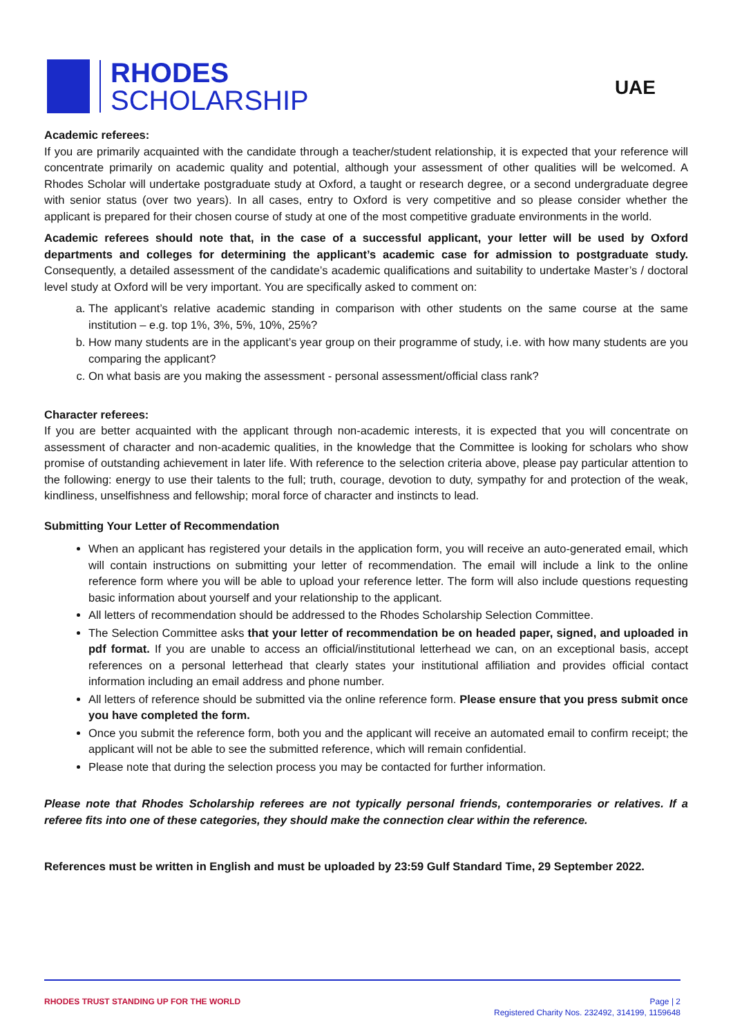RHODES
SCHOLARSHIP
UAE
Academic referees:
If you are primarily acquainted with the candidate through a teacher/student relationship, it is expected that your reference will concentrate primarily on academic quality and potential, although your assessment of other qualities will be welcomed. A Rhodes Scholar will undertake postgraduate study at Oxford, a taught or research degree, or a second undergraduate degree with senior status (over two years). In all cases, entry to Oxford is very competitive and so please consider whether the applicant is prepared for their chosen course of study at one of the most competitive graduate environments in the world.
Academic referees should note that, in the case of a successful applicant, your letter will be used by Oxford departments and colleges for determining the applicant’s academic case for admission to postgraduate study. Consequently, a detailed assessment of the candidate’s academic qualifications and suitability to undertake Master’s / doctoral level study at Oxford will be very important. You are specifically asked to comment on:
a. The applicant’s relative academic standing in comparison with other students on the same course at the same institution – e.g. top 1%, 3%, 5%, 10%, 25%?
b. How many students are in the applicant’s year group on their programme of study, i.e. with how many students are you comparing the applicant?
c. On what basis are you making the assessment - personal assessment/official class rank?
Character referees:
If you are better acquainted with the applicant through non-academic interests, it is expected that you will concentrate on assessment of character and non-academic qualities, in the knowledge that the Committee is looking for scholars who show promise of outstanding achievement in later life. With reference to the selection criteria above, please pay particular attention to the following: energy to use their talents to the full; truth, courage, devotion to duty, sympathy for and protection of the weak, kindliness, unselfishness and fellowship; moral force of character and instincts to lead.
Submitting Your Letter of Recommendation
When an applicant has registered your details in the application form, you will receive an auto-generated email, which will contain instructions on submitting your letter of recommendation. The email will include a link to the online reference form where you will be able to upload your reference letter. The form will also include questions requesting basic information about yourself and your relationship to the applicant.
All letters of recommendation should be addressed to the Rhodes Scholarship Selection Committee.
The Selection Committee asks that your letter of recommendation be on headed paper, signed, and uploaded in pdf format. If you are unable to access an official/institutional letterhead we can, on an exceptional basis, accept references on a personal letterhead that clearly states your institutional affiliation and provides official contact information including an email address and phone number.
All letters of reference should be submitted via the online reference form. Please ensure that you press submit once you have completed the form.
Once you submit the reference form, both you and the applicant will receive an automated email to confirm receipt; the applicant will not be able to see the submitted reference, which will remain confidential.
Please note that during the selection process you may be contacted for further information.
Please note that Rhodes Scholarship referees are not typically personal friends, contemporaries or relatives. If a referee fits into one of these categories, they should make the connection clear within the reference.
References must be written in English and must be uploaded by 23:59 Gulf Standard Time, 29 September 2022.
RHODES TRUST STANDING UP FOR THE WORLD
Page | 2
Registered Charity Nos. 232492, 314199, 1159648